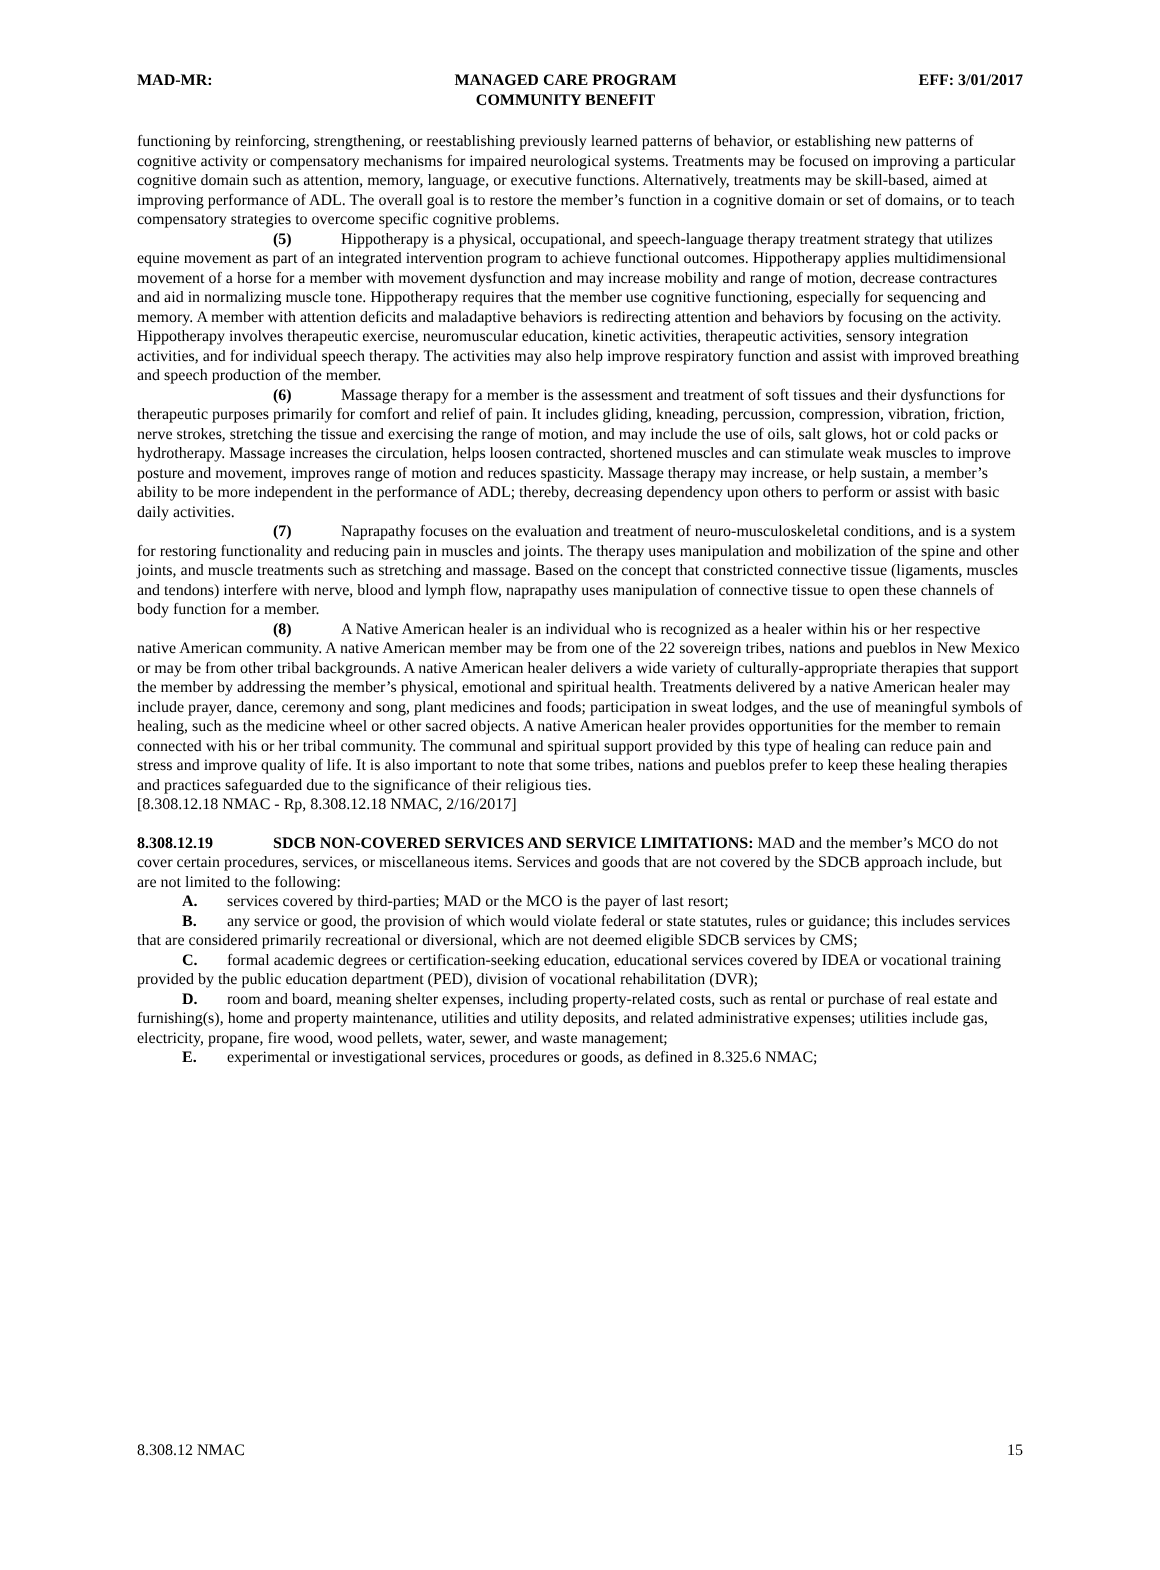MAD-MR: MANAGED CARE PROGRAM
COMMUNITY BENEFIT EFF: 3/01/2017
functioning by reinforcing, strengthening, or reestablishing previously learned patterns of behavior, or establishing new patterns of cognitive activity or compensatory mechanisms for impaired neurological systems. Treatments may be focused on improving a particular cognitive domain such as attention, memory, language, or executive functions. Alternatively, treatments may be skill-based, aimed at improving performance of ADL. The overall goal is to restore the member’s function in a cognitive domain or set of domains, or to teach compensatory strategies to overcome specific cognitive problems.
(5) Hippotherapy is a physical, occupational, and speech-language therapy treatment strategy that utilizes equine movement as part of an integrated intervention program to achieve functional outcomes. Hippotherapy applies multidimensional movement of a horse for a member with movement dysfunction and may increase mobility and range of motion, decrease contractures and aid in normalizing muscle tone. Hippotherapy requires that the member use cognitive functioning, especially for sequencing and memory. A member with attention deficits and maladaptive behaviors is redirecting attention and behaviors by focusing on the activity. Hippotherapy involves therapeutic exercise, neuromuscular education, kinetic activities, therapeutic activities, sensory integration activities, and for individual speech therapy. The activities may also help improve respiratory function and assist with improved breathing and speech production of the member.
(6) Massage therapy for a member is the assessment and treatment of soft tissues and their dysfunctions for therapeutic purposes primarily for comfort and relief of pain. It includes gliding, kneading, percussion, compression, vibration, friction, nerve strokes, stretching the tissue and exercising the range of motion, and may include the use of oils, salt glows, hot or cold packs or hydrotherapy. Massage increases the circulation, helps loosen contracted, shortened muscles and can stimulate weak muscles to improve posture and movement, improves range of motion and reduces spasticity. Massage therapy may increase, or help sustain, a member’s ability to be more independent in the performance of ADL; thereby, decreasing dependency upon others to perform or assist with basic daily activities.
(7) Naprapathy focuses on the evaluation and treatment of neuro-musculoskeletal conditions, and is a system for restoring functionality and reducing pain in muscles and joints. The therapy uses manipulation and mobilization of the spine and other joints, and muscle treatments such as stretching and massage. Based on the concept that constricted connective tissue (ligaments, muscles and tendons) interfere with nerve, blood and lymph flow, naprapathy uses manipulation of connective tissue to open these channels of body function for a member.
(8) A Native American healer is an individual who is recognized as a healer within his or her respective native American community. A native American member may be from one of the 22 sovereign tribes, nations and pueblos in New Mexico or may be from other tribal backgrounds. A native American healer delivers a wide variety of culturally-appropriate therapies that support the member by addressing the member’s physical, emotional and spiritual health. Treatments delivered by a native American healer may include prayer, dance, ceremony and song, plant medicines and foods; participation in sweat lodges, and the use of meaningful symbols of healing, such as the medicine wheel or other sacred objects. A native American healer provides opportunities for the member to remain connected with his or her tribal community. The communal and spiritual support provided by this type of healing can reduce pain and stress and improve quality of life. It is also important to note that some tribes, nations and pueblos prefer to keep these healing therapies and practices safeguarded due to the significance of their religious ties.
[8.308.12.18 NMAC - Rp, 8.308.12.18 NMAC, 2/16/2017]
8.308.12.19 SDCB NON-COVERED SERVICES AND SERVICE LIMITATIONS: MAD and the member’s MCO do not cover certain procedures, services, or miscellaneous items. Services and goods that are not covered by the SDCB approach include, but are not limited to the following:
A. services covered by third-parties; MAD or the MCO is the payer of last resort;
B. any service or good, the provision of which would violate federal or state statutes, rules or guidance; this includes services that are considered primarily recreational or diversional, which are not deemed eligible SDCB services by CMS;
C. formal academic degrees or certification-seeking education, educational services covered by IDEA or vocational training provided by the public education department (PED), division of vocational rehabilitation (DVR);
D. room and board, meaning shelter expenses, including property-related costs, such as rental or purchase of real estate and furnishing(s), home and property maintenance, utilities and utility deposits, and related administrative expenses; utilities include gas, electricity, propane, fire wood, wood pellets, water, sewer, and waste management;
E. experimental or investigational services, procedures or goods, as defined in 8.325.6 NMAC;
8.308.12 NMAC 15